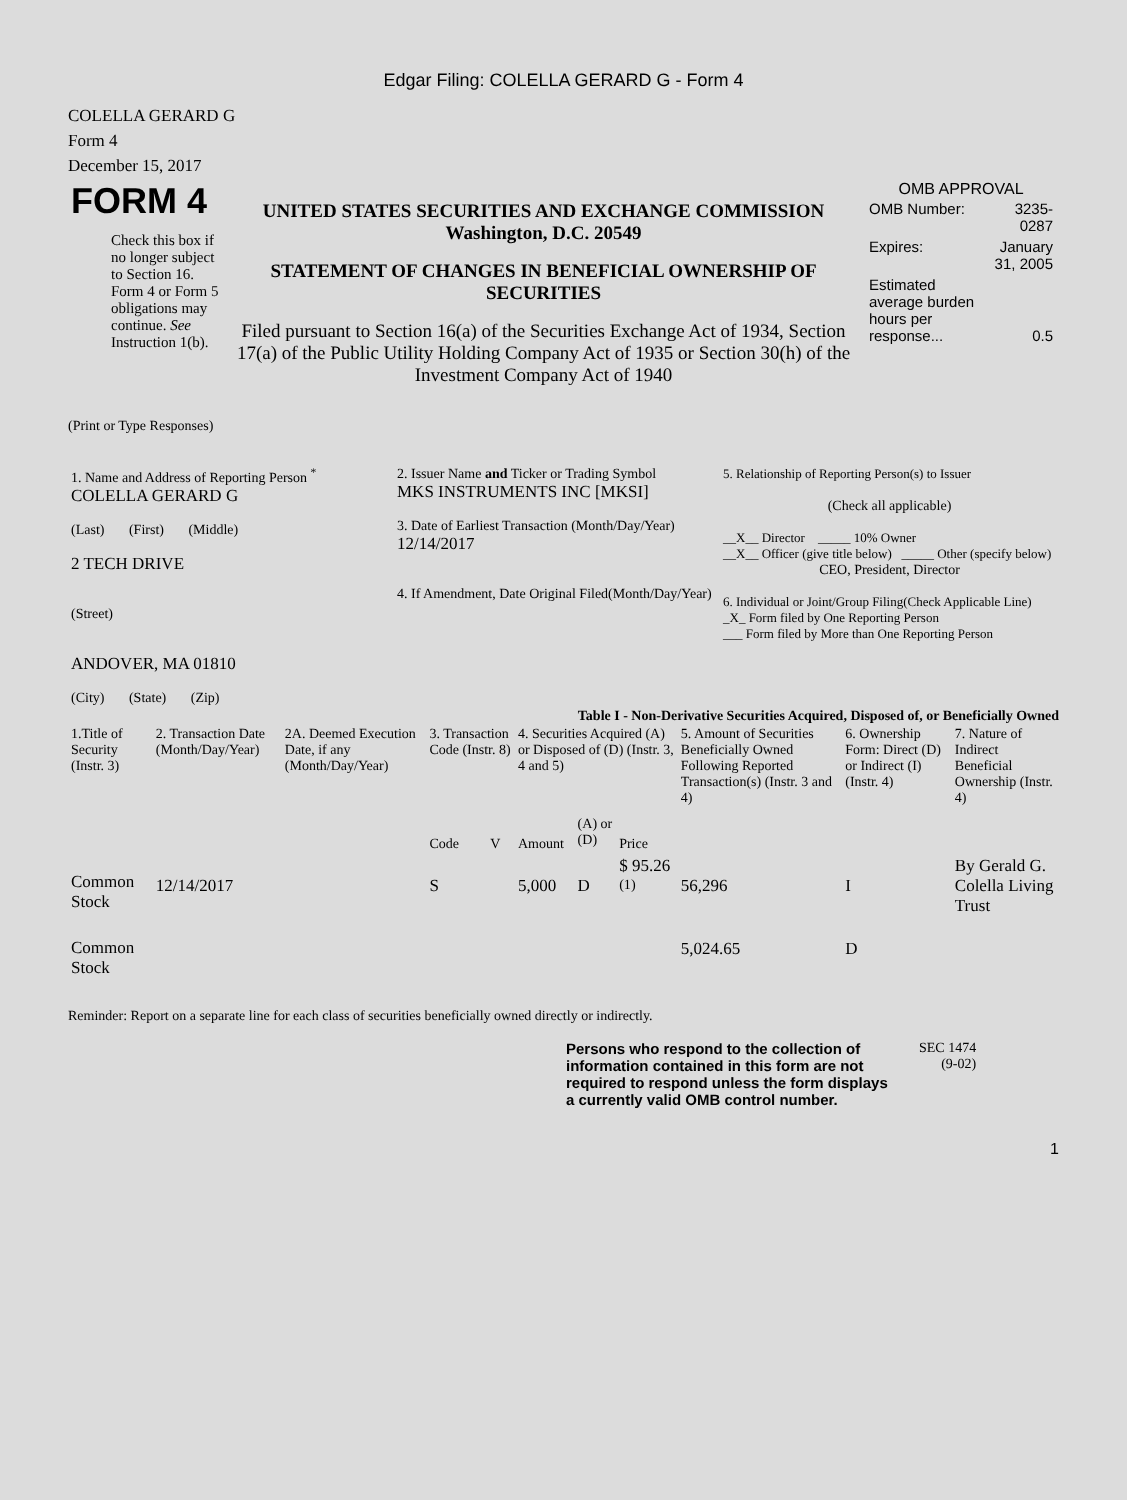Edgar Filing: COLELLA GERARD G - Form 4
COLELLA GERARD G
Form 4
December 15, 2017
| FORM 4 Check this box if no longer subject to Section 16. Form 4 or Form 5 obligations may continue. See Instruction 1(b). | UNITED STATES SECURITIES AND EXCHANGE COMMISSION Washington, D.C. 20549 STATEMENT OF CHANGES IN BENEFICIAL OWNERSHIP OF SECURITIES Filed pursuant to Section 16(a) of the Securities Exchange Act of 1934, Section 17(a) of the Public Utility Holding Company Act of 1935 or Section 30(h) of the Investment Company Act of 1940 | OMB APPROVAL / OMB Number: / 3235-0287 / / Expires: / January 31, 2005 / / Estimated average burden hours per response... / 0.5 / |
(Print or Type Responses)
| 1. Name and Address of Reporting Person <sup>*</sup> COLELLA GERARD G (Last) (First) (Middle) 2 TECH DRIVE (Street) ANDOVER, MA 01810 (City) (State) (Zip) | 2. Issuer Name and Ticker or Trading Symbol MKS INSTRUMENTS INC [MKSI] 3. Date of Earliest Transaction (Month/Day/Year) 12/14/2017 4. If Amendment, Date Original Filed(Month/Day/Year) | 5. Relationship of Reporting Person(s) to Issuer (Check all applicable) __X__ Director _____ 10% Owner __X__ Officer (give title below) _____ Other (specify below) CEO, President, Director 6. Individual or Joint/Group Filing(Check Applicable Line) _X_ Form filed by One Reporting Person ___ Form filed by More than One Reporting Person |
Table I - Non-Derivative Securities Acquired, Disposed of, or Beneficially Owned
| 1.Title of Security (Instr. 3) | 2. Transaction Date (Month/Day/Year) | 2A. Deemed Execution Date, if any (Month/Day/Year) | 3. Transaction Code (Instr. 8) | | 4. Securities Acquired (A) or Disposed of (D) (Instr. 3, 4 and 5) | | | 5. Amount of Securities Beneficially Owned Following Reported Transaction(s) (Instr. 3 and 4) | 6. Ownership Form: Direct (D) or Indirect (I) (Instr. 4) | 7. Nature of Indirect Beneficial Ownership (Instr. 4) |
| --- | --- | --- | --- | --- | --- | --- | --- | --- | --- | --- |
| | | | Code | V | Amount | (A) or (D) | Price | | | |
| Common Stock | 12/14/2017 | | S | | 5,000 | D | $ 95.26 <sup>(1)</sup> | 56,296 | I | By Gerald G. Colella Living Trust |
| Common Stock | | | | | | | | 5,024.65 | D | |
Reminder: Report on a separate line for each class of securities beneficially owned directly or indirectly.
| Persons who respond to the collection of information contained in this form are not required to respond unless the form displays a currently valid OMB control number. | SEC 1474 (9-02) |
1